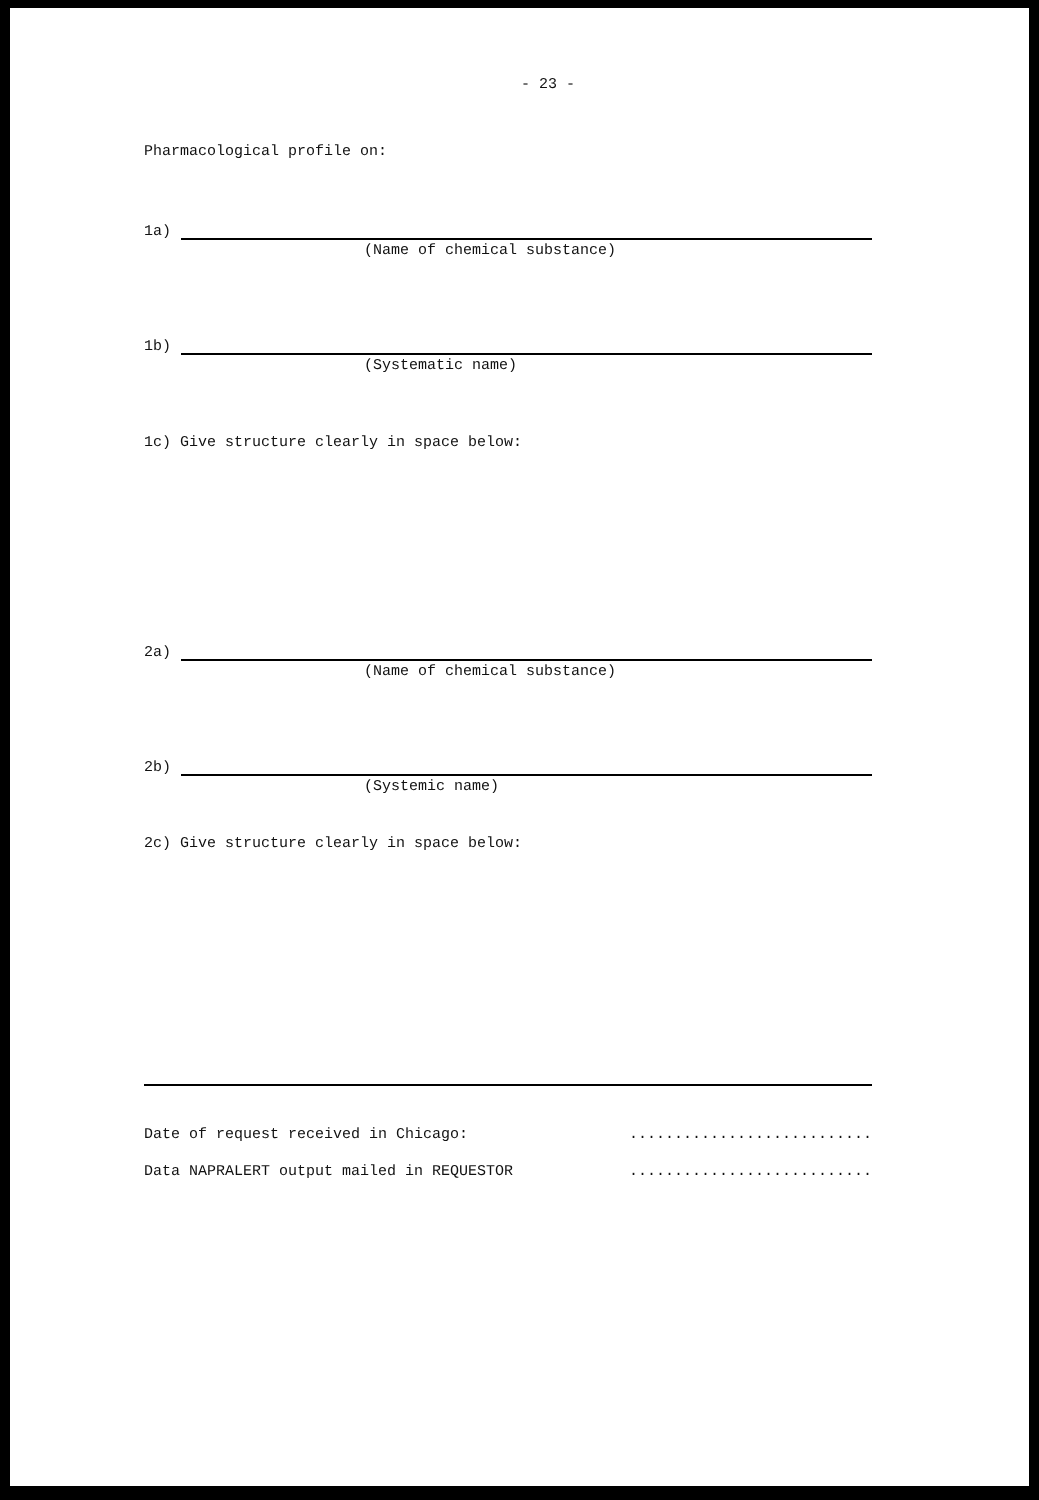- 23 -
Pharmacological profile on:
1a)
(Name of chemical substance)
1b)
(Systematic name)
1c) Give structure clearly in space below:
2a)
(Name of chemical substance)
2b)
(Systemic name)
2c) Give structure clearly in space below:
Date of request received in Chicago:...........................
Data NAPRALERT output mailed in REQUESTOR...........................